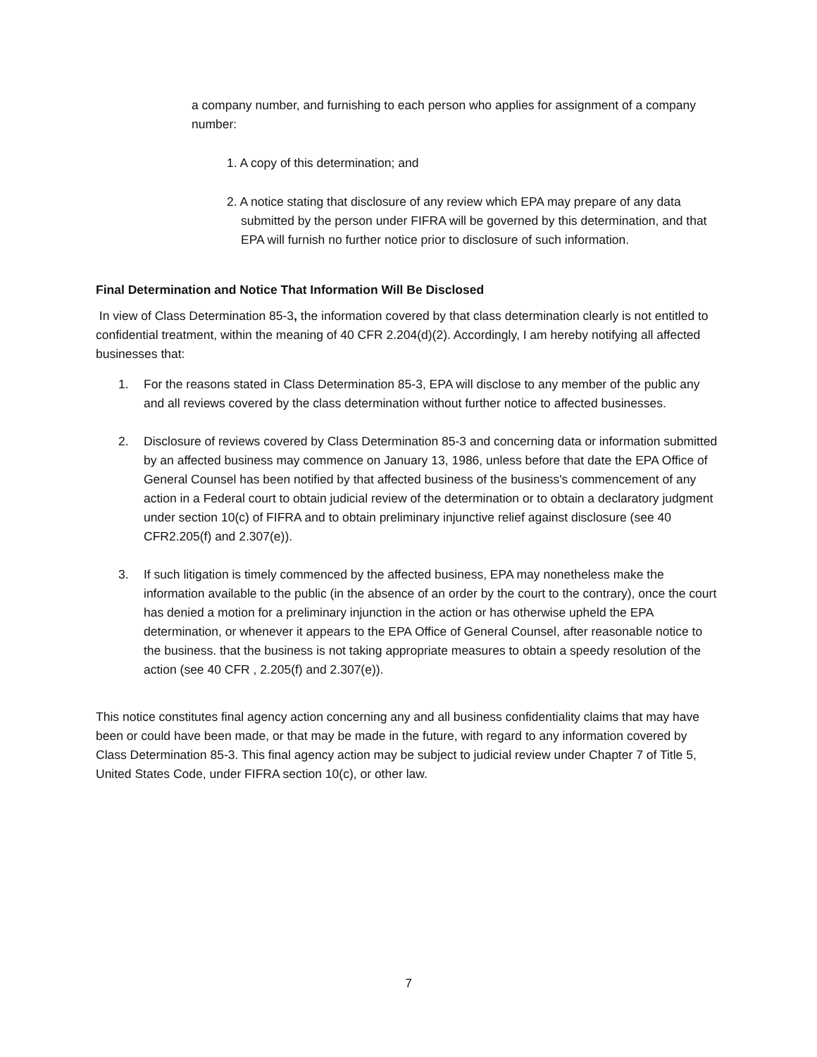a company number, and furnishing to each person who applies for assignment of a company number:
1. A copy of this determination; and
2. A notice stating that disclosure of any review which EPA may prepare of any data submitted by the person under FIFRA will be governed by this determination, and that EPA will furnish no further notice prior to disclosure of such information.
Final Determination and Notice That Information Will Be Disclosed
In view of Class Determination 85-3, the information covered by that class determination clearly is not entitled to confidential treatment, within the meaning of 40 CFR 2.204(d)(2). Accordingly, I am hereby notifying all affected businesses that:
1. For the reasons stated in Class Determination 85-3, EPA will disclose to any member of the public any and all reviews covered by the class determination without further notice to affected businesses.
2. Disclosure of reviews covered by Class Determination 85-3 and concerning data or information submitted by an affected business may commence on January 13, 1986, unless before that date the EPA Office of General Counsel has been notified by that affected business of the business's commencement of any action in a Federal court to obtain judicial review of the determination or to obtain a declaratory judgment under section 10(c) of FIFRA and to obtain preliminary injunctive relief against disclosure (see 40 CFR2.205(f) and 2.307(e)).
3. If such litigation is timely commenced by the affected business, EPA may nonetheless make the information available to the public (in the absence of an order by the court to the contrary), once the court has denied a motion for a preliminary injunction in the action or has otherwise upheld the EPA determination, or whenever it appears to the EPA Office of General Counsel, after reasonable notice to the business. that the business is not taking appropriate measures to obtain a speedy resolution of the action (see 40 CFR , 2.205(f) and 2.307(e)).
This notice constitutes final agency action concerning any and all business confidentiality claims that may have been or could have been made, or that may be made in the future, with regard to any information covered by Class Determination 85-3. This final agency action may be subject to judicial review under Chapter 7 of Title 5, United States Code, under FIFRA section 10(c), or other law.
7